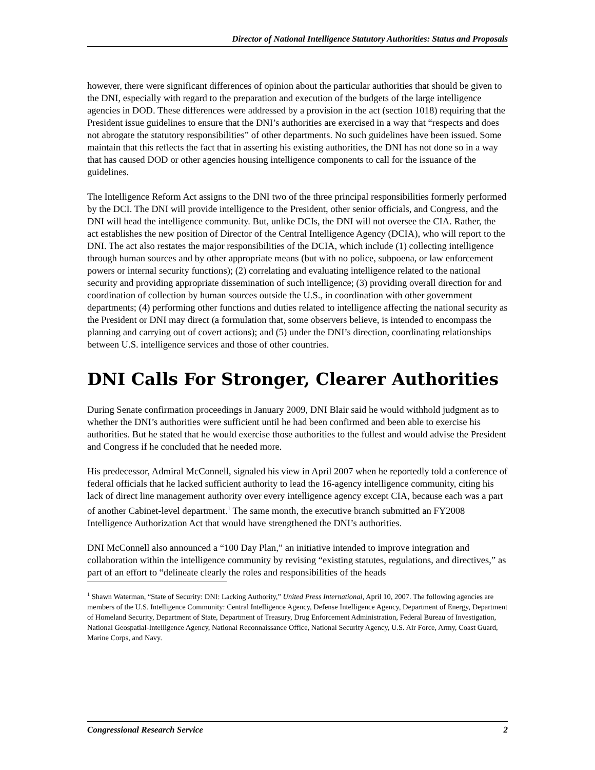Director of National Intelligence Statutory Authorities: Status and Proposals
however, there were significant differences of opinion about the particular authorities that should be given to the DNI, especially with regard to the preparation and execution of the budgets of the large intelligence agencies in DOD. These differences were addressed by a provision in the act (section 1018) requiring that the President issue guidelines to ensure that the DNI’s authorities are exercised in a way that “respects and does not abrogate the statutory responsibilities” of other departments. No such guidelines have been issued. Some maintain that this reflects the fact that in asserting his existing authorities, the DNI has not done so in a way that has caused DOD or other agencies housing intelligence components to call for the issuance of the guidelines.
The Intelligence Reform Act assigns to the DNI two of the three principal responsibilities formerly performed by the DCI. The DNI will provide intelligence to the President, other senior officials, and Congress, and the DNI will head the intelligence community. But, unlike DCIs, the DNI will not oversee the CIA. Rather, the act establishes the new position of Director of the Central Intelligence Agency (DCIA), who will report to the DNI. The act also restates the major responsibilities of the DCIA, which include (1) collecting intelligence through human sources and by other appropriate means (but with no police, subpoena, or law enforcement powers or internal security functions); (2) correlating and evaluating intelligence related to the national security and providing appropriate dissemination of such intelligence; (3) providing overall direction for and coordination of collection by human sources outside the U.S., in coordination with other government departments; (4) performing other functions and duties related to intelligence affecting the national security as the President or DNI may direct (a formulation that, some observers believe, is intended to encompass the planning and carrying out of covert actions); and (5) under the DNI’s direction, coordinating relationships between U.S. intelligence services and those of other countries.
DNI Calls For Stronger, Clearer Authorities
During Senate confirmation proceedings in January 2009, DNI Blair said he would withhold judgment as to whether the DNI’s authorities were sufficient until he had been confirmed and been able to exercise his authorities. But he stated that he would exercise those authorities to the fullest and would advise the President and Congress if he concluded that he needed more.
His predecessor, Admiral McConnell, signaled his view in April 2007 when he reportedly told a conference of federal officials that he lacked sufficient authority to lead the 16-agency intelligence community, citing his lack of direct line management authority over every intelligence agency except CIA, because each was a part of another Cabinet-level department.<sup>1</sup> The same month, the executive branch submitted an FY2008 Intelligence Authorization Act that would have strengthened the DNI’s authorities.
DNI McConnell also announced a “100 Day Plan,” an initiative intended to improve integration and collaboration within the intelligence community by revising “existing statutes, regulations, and directives,” as part of an effort to “delineate clearly the roles and responsibilities of the heads
<sup>1</sup> Shawn Waterman, “State of Security: DNI: Lacking Authority,” United Press International, April 10, 2007. The following agencies are members of the U.S. Intelligence Community: Central Intelligence Agency, Defense Intelligence Agency, Department of Energy, Department of Homeland Security, Department of State, Department of Treasury, Drug Enforcement Administration, Federal Bureau of Investigation, National Geospatial-Intelligence Agency, National Reconnaissance Office, National Security Agency, U.S. Air Force, Army, Coast Guard, Marine Corps, and Navy.
Congressional Research Service 2